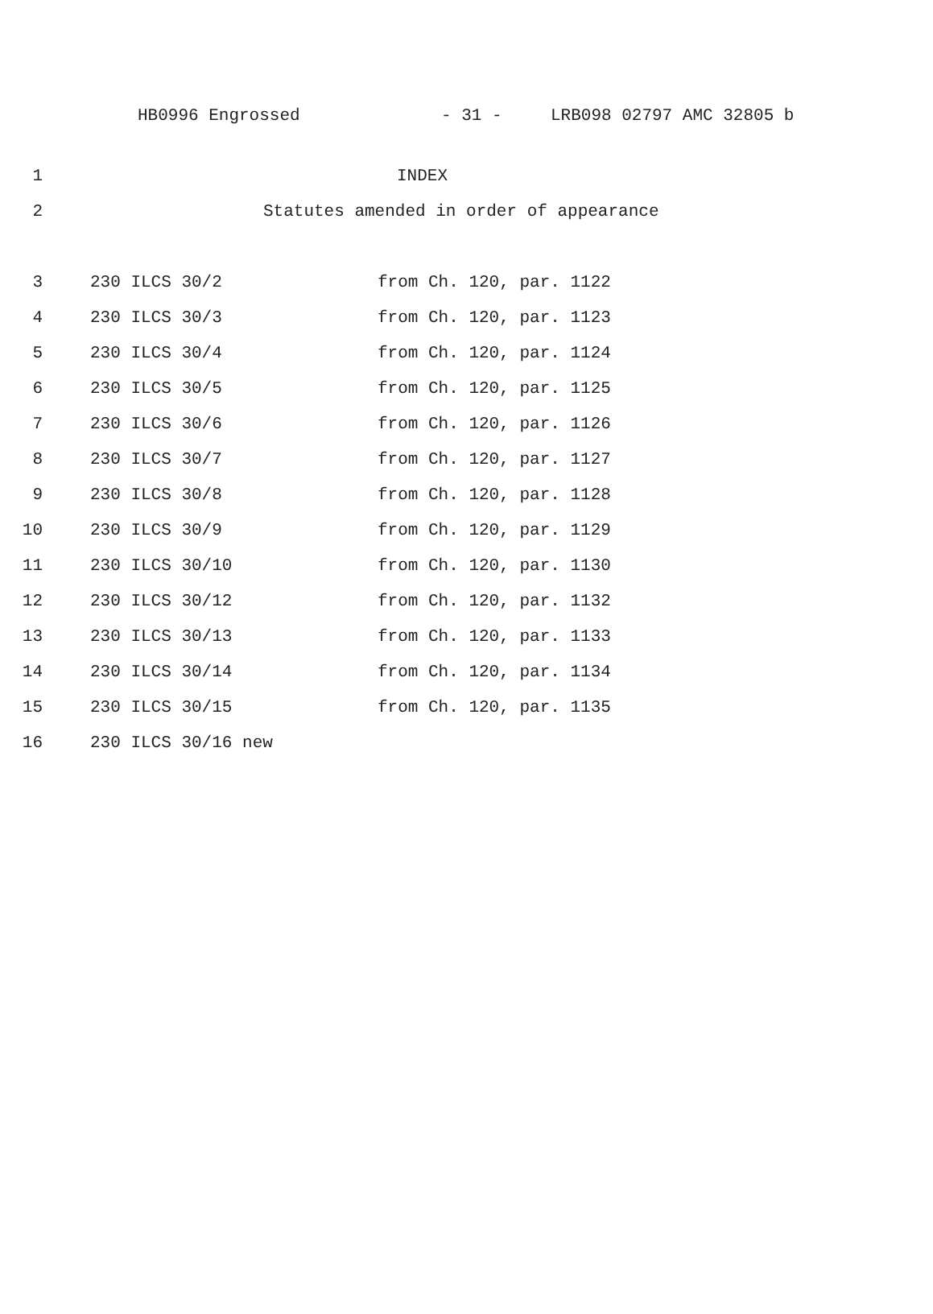HB0996 Engrossed - 31 - LRB098 02797 AMC 32805 b
1 INDEX
2 Statutes amended in order of appearance
3 230 ILCS 30/2 from Ch. 120, par. 1122
4 230 ILCS 30/3 from Ch. 120, par. 1123
5 230 ILCS 30/4 from Ch. 120, par. 1124
6 230 ILCS 30/5 from Ch. 120, par. 1125
7 230 ILCS 30/6 from Ch. 120, par. 1126
8 230 ILCS 30/7 from Ch. 120, par. 1127
9 230 ILCS 30/8 from Ch. 120, par. 1128
10 230 ILCS 30/9 from Ch. 120, par. 1129
11 230 ILCS 30/10 from Ch. 120, par. 1130
12 230 ILCS 30/12 from Ch. 120, par. 1132
13 230 ILCS 30/13 from Ch. 120, par. 1133
14 230 ILCS 30/14 from Ch. 120, par. 1134
15 230 ILCS 30/15 from Ch. 120, par. 1135
16 230 ILCS 30/16 new